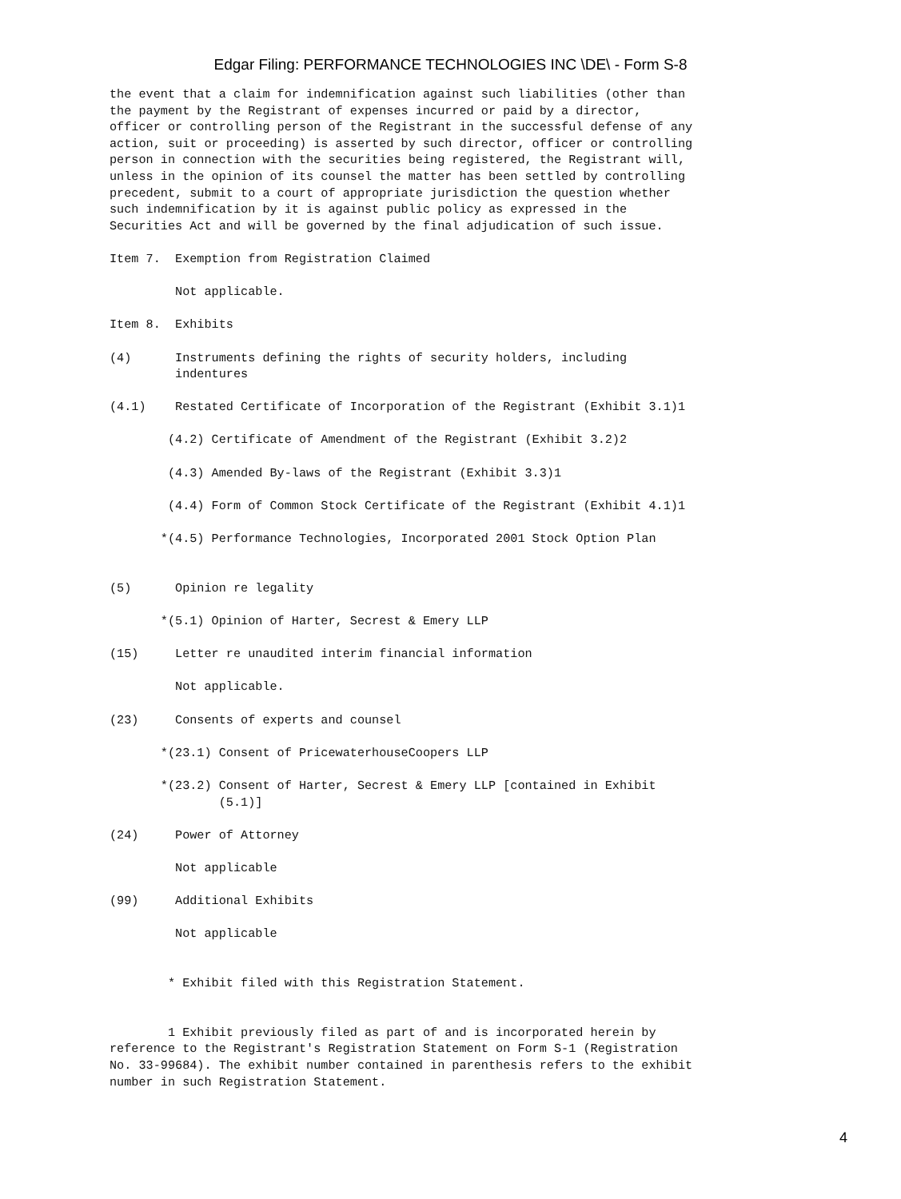Edgar Filing: PERFORMANCE TECHNOLOGIES INC \DE\ - Form S-8
the event that a claim for indemnification against such liabilities (other than
the payment by the Registrant of expenses incurred or paid by a director,
officer or controlling person of the Registrant in the successful defense of any
action, suit or proceeding) is asserted by such director, officer or controlling
person in connection with the securities being registered, the Registrant will,
unless in the opinion of its counsel the matter has been settled by controlling
precedent, submit to a court of appropriate jurisdiction the question whether
such indemnification by it is against public policy as expressed in the
Securities Act and will be governed by the final adjudication of such issue.

Item 7.  Exemption from Registration Claimed

         Not applicable.

Item 8.  Exhibits

(4)      Instruments defining the rights of security holders, including
         indentures

(4.1)    Restated Certificate of Incorporation of the Registrant (Exhibit 3.1)1

        (4.2) Certificate of Amendment of the Registrant (Exhibit 3.2)2

        (4.3) Amended By-laws of the Registrant (Exhibit 3.3)1

        (4.4) Form of Common Stock Certificate of the Registrant (Exhibit 4.1)1

       *(4.5) Performance Technologies, Incorporated 2001 Stock Option Plan


(5)      Opinion re legality

       *(5.1) Opinion of Harter, Secrest & Emery LLP

(15)     Letter re unaudited interim financial information

         Not applicable.

(23)     Consents of experts and counsel

       *(23.1) Consent of PricewaterhouseCoopers LLP

       *(23.2) Consent of Harter, Secrest & Emery LLP [contained in Exhibit
               (5.1)]

(24)     Power of Attorney

         Not applicable

(99)     Additional Exhibits

         Not applicable


        * Exhibit filed with this Registration Statement.


        1 Exhibit previously filed as part of and is incorporated herein by
reference to the Registrant's Registration Statement on Form S-1 (Registration
No. 33-99684). The exhibit number contained in parenthesis refers to the exhibit
number in such Registration Statement.
4